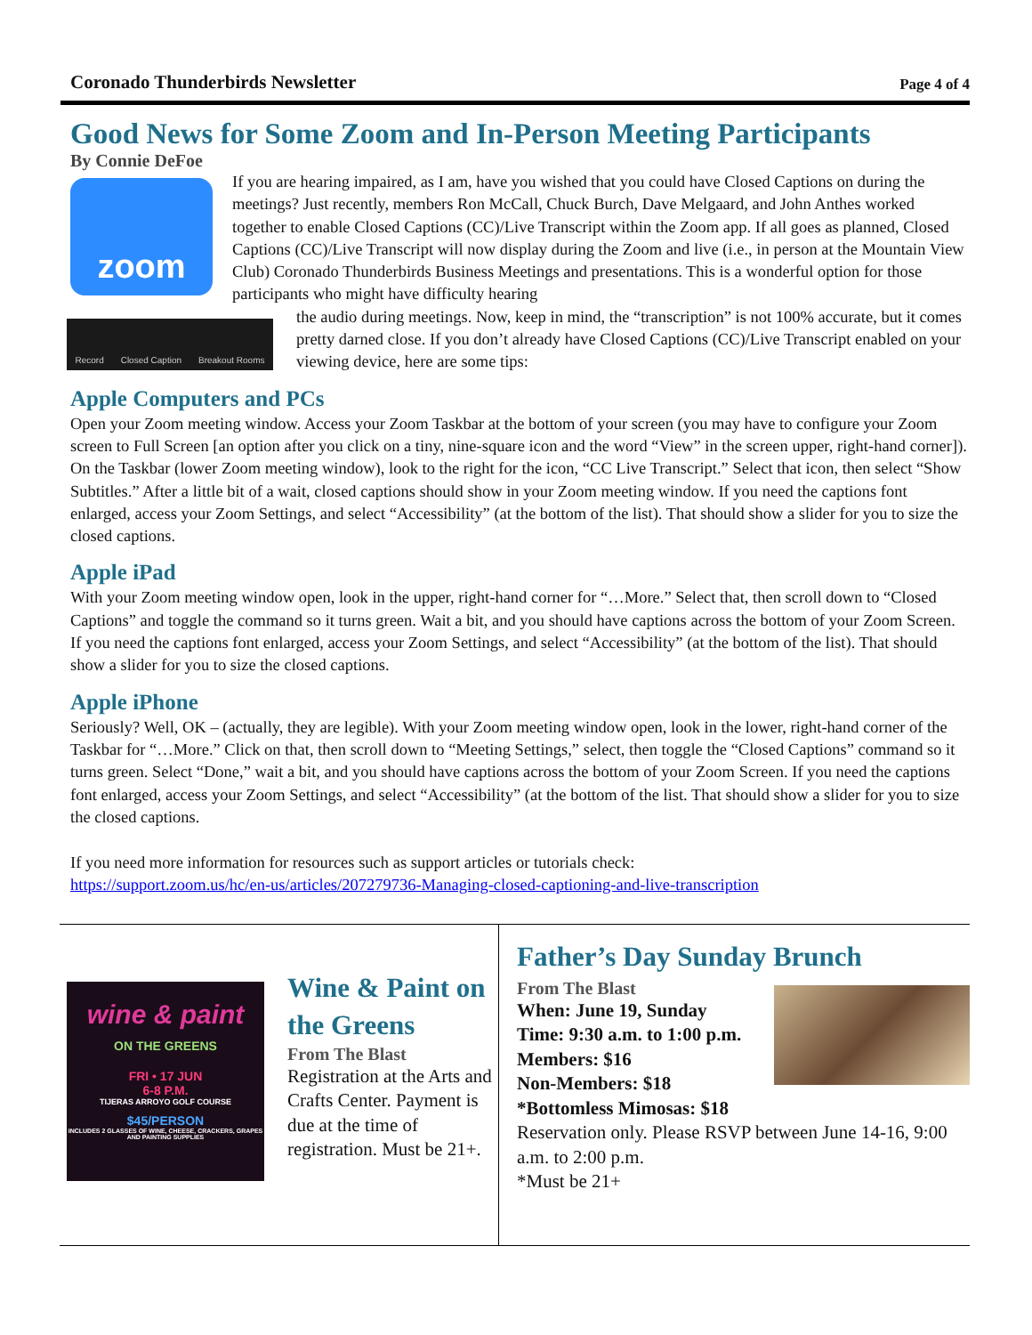Coronado Thunderbirds Newsletter Page 4 of 4
Good News for Some Zoom and In-Person Meeting Participants
By Connie DeFoe
zoom
If you are hearing impaired, as I am, have you wished that you could have Closed Captions on during the meetings? Just recently, members Ron McCall, Chuck Burch, Dave Melgaard, and John Anthes worked together to enable Closed Captions (CC)/Live Transcript within the Zoom app. If all goes as planned, Closed Captions (CC)/Live Transcript will now display during the Zoom and live (i.e., in person at the Mountain View Club) Coronado Thunderbirds Business Meetings and presentations. This is a wonderful option for those participants who might have difficulty hearing
Record Closed Caption Breakout Rooms
the audio during meetings. Now, keep in mind, the “transcription” is not 100% accurate, but it comes pretty darned close. If you don’t already have Closed Captions (CC)/Live Transcript enabled on your viewing device, here are some tips:
Apple Computers and PCs
Open your Zoom meeting window. Access your Zoom Taskbar at the bottom of your screen (you may have to configure your Zoom screen to Full Screen [an option after you click on a tiny, nine-square icon and the word “View” in the screen upper, right-hand corner]). On the Taskbar (lower Zoom meeting window), look to the right for the icon, “CC Live Transcript.” Select that icon, then select “Show Subtitles.” After a little bit of a wait, closed captions should show in your Zoom meeting window. If you need the captions font enlarged, access your Zoom Settings, and select “Accessibility” (at the bottom of the list). That should show a slider for you to size the closed captions.
Apple iPad
With your Zoom meeting window open, look in the upper, right-hand corner for “…More.” Select that, then scroll down to “Closed Captions” and toggle the command so it turns green. Wait a bit, and you should have captions across the bottom of your Zoom Screen. If you need the captions font enlarged, access your Zoom Settings, and select “Accessibility” (at the bottom of the list). That should show a slider for you to size the closed captions.
Apple iPhone
Seriously? Well, OK – (actually, they are legible). With your Zoom meeting window open, look in the lower, right-hand corner of the Taskbar for “…More.” Click on that, then scroll down to “Meeting Settings,” select, then toggle the “Closed Captions” command so it turns green. Select “Done,” wait a bit, and you should have captions across the bottom of your Zoom Screen. If you need the captions font enlarged, access your Zoom Settings, and select “Accessibility” (at the bottom of the list. That should show a slider for you to size the closed captions.
If you need more information for resources such as support articles or tutorials check:
https://support.zoom.us/hc/en-us/articles/207279736-Managing-closed-captioning-and-live-transcription
wine & paint
ON THE GREENS
FRI • 17 JUN
6-8 P.M.
TIJERAS ARROYO GOLF COURSE
$45/PERSON
INCLUDES 2 GLASSES OF WINE, CHEESE, CRACKERS, GRAPES AND PAINTING SUPPLIES
Wine & Paint on the Greens
From The Blast
Registration at the Arts and Crafts Center. Payment is due at the time of registration. Must be 21+.
Father’s Day Sunday Brunch
From The Blast
When: June 19, Sunday
Time: 9:30 a.m. to 1:00 p.m.
Members: $16
Non-Members: $18
*Bottomless Mimosas: $18
Reservation only. Please RSVP between June 14-16, 9:00 a.m. to 2:00 p.m.
*Must be 21+